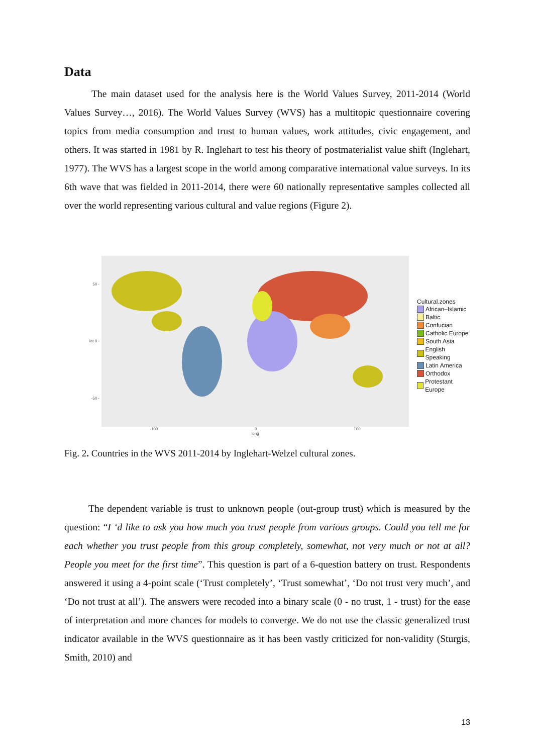Data
The main dataset used for the analysis here is the World Values Survey, 2011-2014 (World Values Survey…, 2016). The World Values Survey (WVS) has a multitopic questionnaire covering topics from media consumption and trust to human values, work attitudes, civic engagement, and others. It was started in 1981 by R. Inglehart to test his theory of postmaterialist value shift (Inglehart, 1977). The WVS has a largest scope in the world among comparative international value surveys. In its 6th wave that was fielded in 2011-2014, there were 60 nationally representative samples collected all over the world representing various cultural and value regions (Figure 2).
50 -
lat 0 -
-50 -
-100 0 100
long
Cultural.zones
African–Islamic
Baltic
Confucian
Catholic Europe
South Asia
English Speaking
Latin America
Orthodox
Protestant Europe
Fig. 2. Countries in the WVS 2011-2014 by Inglehart-Welzel cultural zones.
The dependent variable is trust to unknown people (out-group trust) which is measured by the question: “I ‘d like to ask you how much you trust people from various groups. Could you tell me for each whether you trust people from this group completely, somewhat, not very much or not at all? People you meet for the first time”. This question is part of a 6-question battery on trust. Respondents answered it using a 4-point scale (‘Trust completely’, ‘Trust somewhat’, ‘Do not trust very much’, and ‘Do not trust at all’). The answers were recoded into a binary scale (0 - no trust, 1 - trust) for the ease of interpretation and more chances for models to converge. We do not use the classic generalized trust indicator available in the WVS questionnaire as it has been vastly criticized for non-validity (Sturgis, Smith, 2010) and
13